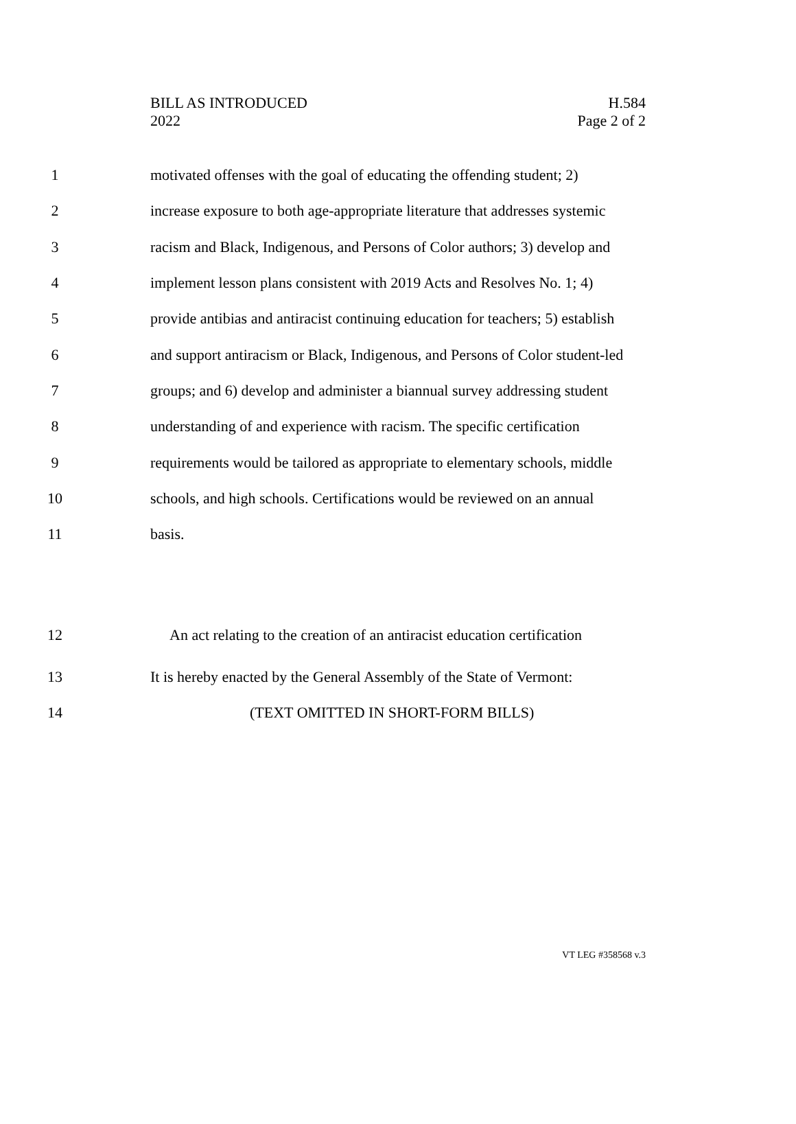BILL AS INTRODUCED
2022
H.584
Page 2 of 2
1
motivated offenses with the goal of educating the offending student; 2)
2
increase exposure to both age-appropriate literature that addresses systemic
3
racism and Black, Indigenous, and Persons of Color authors; 3) develop and
4
implement lesson plans consistent with 2019 Acts and Resolves No. 1; 4)
5
provide antibias and antiracist continuing education for teachers; 5) establish
6
and support antiracism or Black, Indigenous, and Persons of Color student-led
7
groups; and 6) develop and administer a biannual survey addressing student
8
understanding of and experience with racism. The specific certification
9
requirements would be tailored as appropriate to elementary schools, middle
10
schools, and high schools. Certifications would be reviewed on an annual
11 basis.
12
An act relating to the creation of an antiracist education certification
13
It is hereby enacted by the General Assembly of the State of Vermont:
14
(TEXT OMITTED IN SHORT-FORM BILLS)
VT LEG #358568 v.3